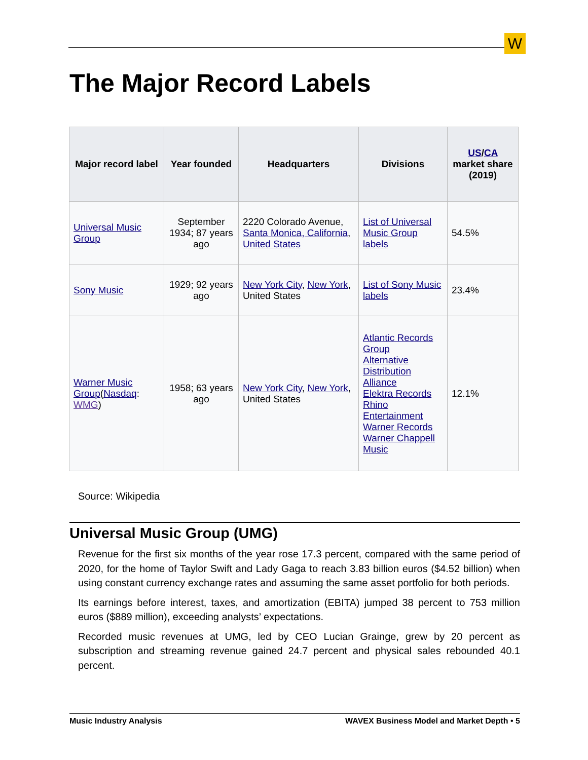W
The Major Record Labels
| Major record label | Year founded | Headquarters | Divisions | US / CA market share (2019) |
| --- | --- | --- | --- | --- |
| Universal Music Group | September 1934; 87 years ago | 2220 Colorado Avenue, Santa Monica, California , United States | List of Universal Music Group labels | 54.5% |
| Sony Music | 1929; 92 years ago | New York City , New York , United States | List of Sony Music labels | 23.4% |
| Warner Music Group ( Nasdaq : WMG ) | 1958; 63 years ago | New York City , New York , United States | Atlantic Records Group Alternative Distribution Alliance Elektra Records Rhino Entertainment Warner Records Warner Chappell Music | 12.1% |
Source: Wikipedia
Universal Music Group (UMG)
Revenue for the first six months of the year rose 17.3 percent, compared with the same period of 2020, for the home of Taylor Swift and Lady Gaga to reach 3.83 billion euros ($4.52 billion) when using constant currency exchange rates and assuming the same asset portfolio for both periods.
Its earnings before interest, taxes, and amortization (EBITA) jumped 38 percent to 753 million euros ($889 million), exceeding analysts’ expectations.
Recorded music revenues at UMG, led by CEO Lucian Grainge, grew by 20 percent as subscription and streaming revenue gained 24.7 percent and physical sales rebounded 40.1 percent.
Music Industry Analysis WAVEX Business Model and Market Depth • 5